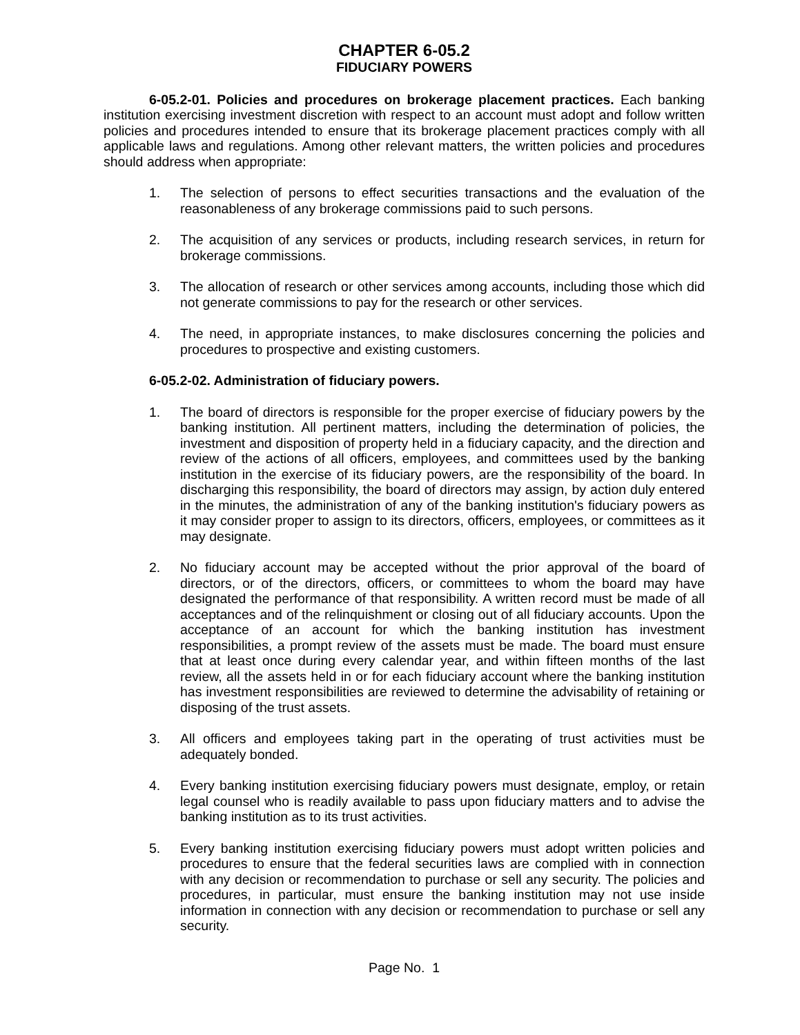CHAPTER 6-05.2
FIDUCIARY POWERS
6-05.2-01. Policies and procedures on brokerage placement practices. Each banking institution exercising investment discretion with respect to an account must adopt and follow written policies and procedures intended to ensure that its brokerage placement practices comply with all applicable laws and regulations. Among other relevant matters, the written policies and procedures should address when appropriate:
1. The selection of persons to effect securities transactions and the evaluation of the reasonableness of any brokerage commissions paid to such persons.
2. The acquisition of any services or products, including research services, in return for brokerage commissions.
3. The allocation of research or other services among accounts, including those which did not generate commissions to pay for the research or other services.
4. The need, in appropriate instances, to make disclosures concerning the policies and procedures to prospective and existing customers.
6-05.2-02. Administration of fiduciary powers.
1. The board of directors is responsible for the proper exercise of fiduciary powers by the banking institution. All pertinent matters, including the determination of policies, the investment and disposition of property held in a fiduciary capacity, and the direction and review of the actions of all officers, employees, and committees used by the banking institution in the exercise of its fiduciary powers, are the responsibility of the board. In discharging this responsibility, the board of directors may assign, by action duly entered in the minutes, the administration of any of the banking institution's fiduciary powers as it may consider proper to assign to its directors, officers, employees, or committees as it may designate.
2. No fiduciary account may be accepted without the prior approval of the board of directors, or of the directors, officers, or committees to whom the board may have designated the performance of that responsibility. A written record must be made of all acceptances and of the relinquishment or closing out of all fiduciary accounts. Upon the acceptance of an account for which the banking institution has investment responsibilities, a prompt review of the assets must be made. The board must ensure that at least once during every calendar year, and within fifteen months of the last review, all the assets held in or for each fiduciary account where the banking institution has investment responsibilities are reviewed to determine the advisability of retaining or disposing of the trust assets.
3. All officers and employees taking part in the operating of trust activities must be adequately bonded.
4. Every banking institution exercising fiduciary powers must designate, employ, or retain legal counsel who is readily available to pass upon fiduciary matters and to advise the banking institution as to its trust activities.
5. Every banking institution exercising fiduciary powers must adopt written policies and procedures to ensure that the federal securities laws are complied with in connection with any decision or recommendation to purchase or sell any security. The policies and procedures, in particular, must ensure the banking institution may not use inside information in connection with any decision or recommendation to purchase or sell any security.
Page No. 1